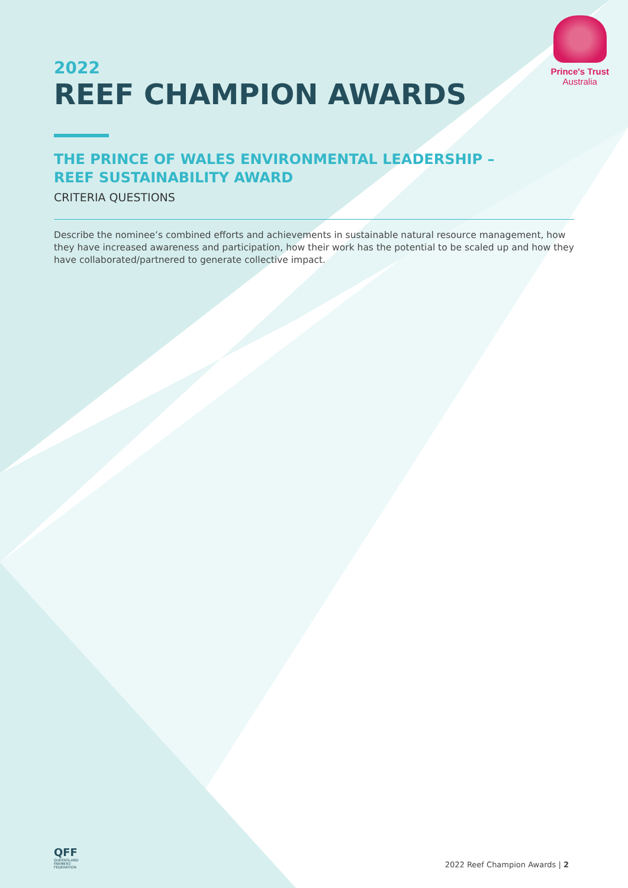Prince's Trust
Australia
2022
REEF CHAMPION AWARDS
THE PRINCE OF WALES ENVIRONMENTAL LEADERSHIP –
REEF SUSTAINABILITY AWARD
CRITERIA QUESTIONS
Describe the nominee’s combined efforts and achievements in sustainable natural resource management, how they have increased awareness and participation, how their work has the potential to be scaled up and how they have collaborated/partnered to generate collective impact.
QFF
QUEENSLAND
FARMERS'
FEDERATION
2022 Reef Champion Awards | 2